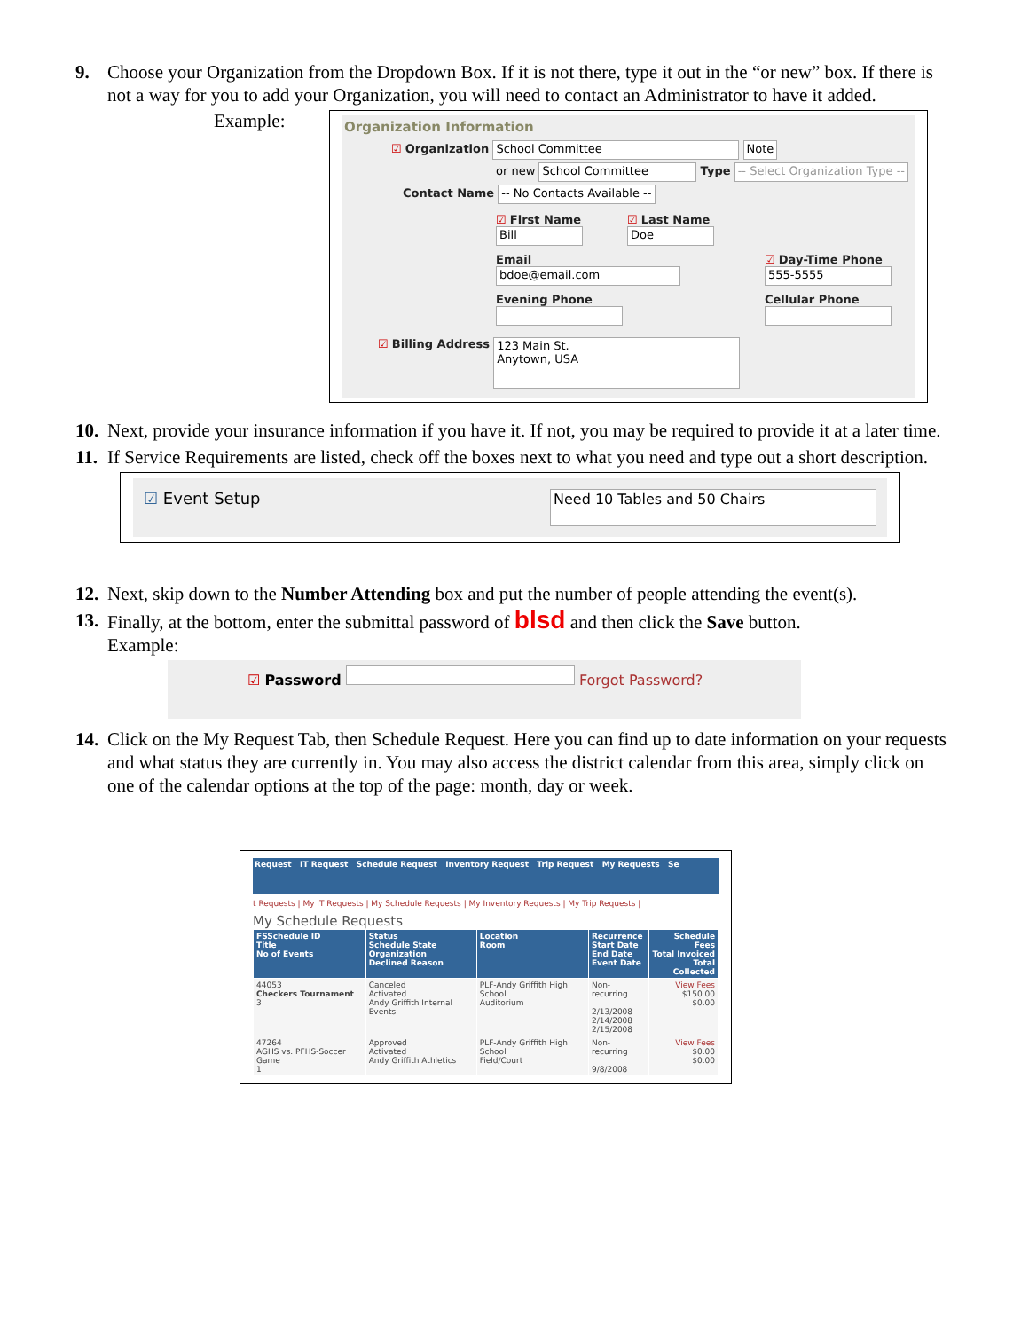9. Choose your Organization from the Dropdown Box. If it is not there, type it out in the “or new” box. If there is not a way for you to add your Organization, you will need to contact an Administrator to have it added.
Example:
Organization Information
☑ Organization School Committee Note
or new School Committee Type -- Select Organization Type --
Contact Name -- No Contacts Available --
☑ First Name
Bill
☑ Last Name
Doe
Email
bdoe@email.com
☑ Day-Time Phone
555-5555
Evening Phone
Cellular Phone
☑ Billing Address
123 Main St.
Anytown, USA
10. Next, provide your insurance information if you have it. If not, you may be required to provide it at a later time.
11. If Service Requirements are listed, check off the boxes next to what you need and type out a short description.
☑ Event Setup Need 10 Tables and 50 Chairs
12. Next, skip down to the Number Attending box and put the number of people attending the event(s).
13. Finally, at the bottom, enter the submittal password of blsd and then click the Save button.
Example:
☑ Password Forgot Password?
14. Click on the My Request Tab, then Schedule Request. Here you can find up to date information on your requests and what status they are currently in. You may also access the district calendar from this area, simply click on one of the calendar options at the top of the page: month, day or week.
Request IT Request Schedule Request Inventory Request Trip Request My Requests Se
t Requests | My IT Requests | My Schedule Requests | My Inventory Requests | My Trip Requests |
My Schedule Requests
| FSSchedule ID Title No of Events | Status Schedule State Organization Declined Reason | Location Room | Recurrence Start Date End Date Event Date | Schedule Fees Total Invoiced Total Collected |
| --- | --- | --- | --- | --- |
| 44053 Checkers Tournament 3 | Canceled Activated Andy Griffith Internal Events | PLF-Andy Griffith High School Auditorium | Non-recurring 2/13/2008 2/14/2008 2/15/2008 | View Fees $150.00 $0.00 |
| 47264 AGHS vs. PFHS-Soccer Game 1 | Approved Activated Andy Griffith Athletics | PLF-Andy Griffith High School Field/Court | Non-recurring 9/8/2008 | View Fees $0.00 $0.00 |